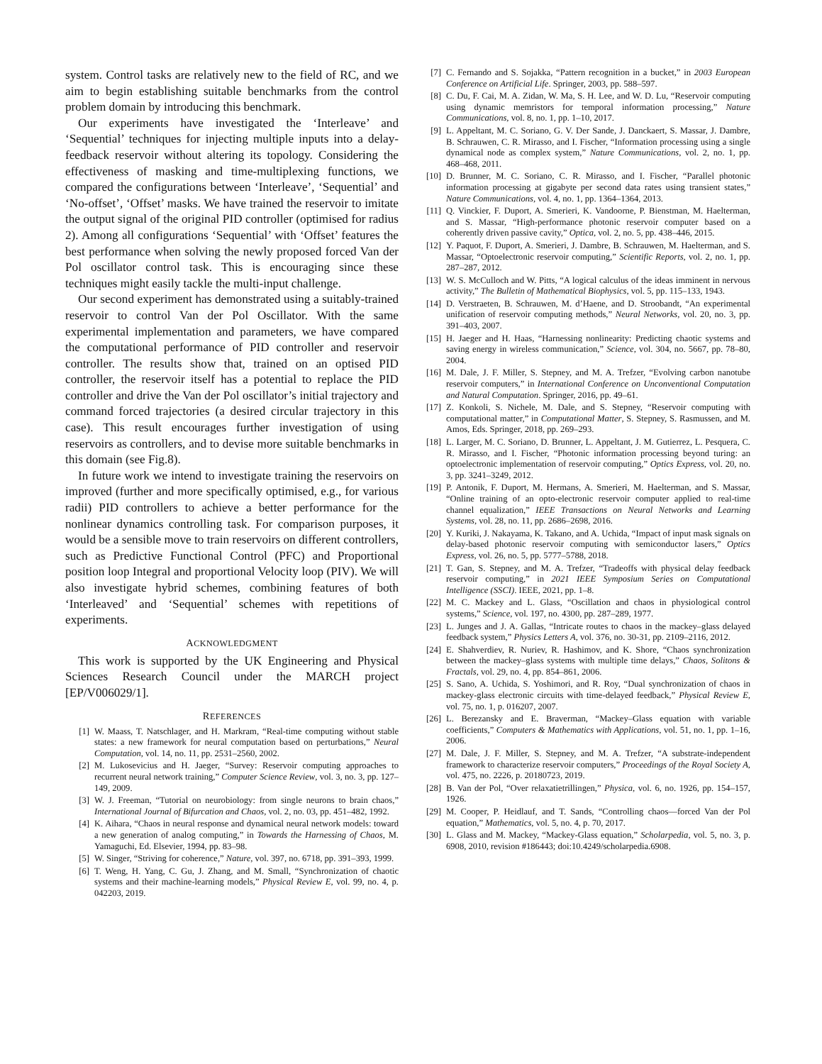system. Control tasks are relatively new to the field of RC, and we aim to begin establishing suitable benchmarks from the control problem domain by introducing this benchmark.
Our experiments have investigated the ‘Interleave’ and ‘Sequential’ techniques for injecting multiple inputs into a delay-feedback reservoir without altering its topology. Considering the effectiveness of masking and time-multiplexing functions, we compared the configurations between ‘Interleave’, ‘Sequential’ and ‘No-offset’, ‘Offset’ masks. We have trained the reservoir to imitate the output signal of the original PID controller (optimised for radius 2). Among all configurations ‘Sequential’ with ‘Offset’ features the best performance when solving the newly proposed forced Van der Pol oscillator control task. This is encouraging since these techniques might easily tackle the multi-input challenge.
Our second experiment has demonstrated using a suitably-trained reservoir to control Van der Pol Oscillator. With the same experimental implementation and parameters, we have compared the computational performance of PID controller and reservoir controller. The results show that, trained on an optised PID controller, the reservoir itself has a potential to replace the PID controller and drive the Van der Pol oscillator’s initial trajectory and command forced trajectories (a desired circular trajectory in this case). This result encourages further investigation of using reservoirs as controllers, and to devise more suitable benchmarks in this domain (see Fig.8).
In future work we intend to investigate training the reservoirs on improved (further and more specifically optimised, e.g., for various radii) PID controllers to achieve a better performance for the nonlinear dynamics controlling task. For comparison purposes, it would be a sensible move to train reservoirs on different controllers, such as Predictive Functional Control (PFC) and Proportional position loop Integral and proportional Velocity loop (PIV). We will also investigate hybrid schemes, combining features of both ‘Interleaved’ and ‘Sequential’ schemes with repetitions of experiments.
ACKNOWLEDGMENT
This work is supported by the UK Engineering and Physical Sciences Research Council under the MARCH project [EP/V006029/1].
REFERENCES
[1] W. Maass, T. Natschlager, and H. Markram, “Real-time computing without stable states: a new framework for neural computation based on perturbations,” Neural Computation, vol. 14, no. 11, pp. 2531–2560, 2002.
[2] M. Lukosevicius and H. Jaeger, “Survey: Reservoir computing approaches to recurrent neural network training,” Computer Science Review, vol. 3, no. 3, pp. 127–149, 2009.
[3] W. J. Freeman, “Tutorial on neurobiology: from single neurons to brain chaos,” International Journal of Bifurcation and Chaos, vol. 2, no. 03, pp. 451–482, 1992.
[4] K. Aihara, “Chaos in neural response and dynamical neural network models: toward a new generation of analog computing,” in Towards the Harnessing of Chaos, M. Yamaguchi, Ed. Elsevier, 1994, pp. 83–98.
[5] W. Singer, “Striving for coherence,” Nature, vol. 397, no. 6718, pp. 391–393, 1999.
[6] T. Weng, H. Yang, C. Gu, J. Zhang, and M. Small, “Synchronization of chaotic systems and their machine-learning models,” Physical Review E, vol. 99, no. 4, p. 042203, 2019.
[7] C. Fernando and S. Sojakka, “Pattern recognition in a bucket,” in 2003 European Conference on Artificial Life. Springer, 2003, pp. 588–597.
[8] C. Du, F. Cai, M. A. Zidan, W. Ma, S. H. Lee, and W. D. Lu, “Reservoir computing using dynamic memristors for temporal information processing,” Nature Communications, vol. 8, no. 1, pp. 1–10, 2017.
[9] L. Appeltant, M. C. Soriano, G. V. Der Sande, J. Danckaert, S. Massar, J. Dambre, B. Schrauwen, C. R. Mirasso, and I. Fischer, “Information processing using a single dynamical node as complex system,” Nature Communications, vol. 2, no. 1, pp. 468–468, 2011.
[10] D. Brunner, M. C. Soriano, C. R. Mirasso, and I. Fischer, “Parallel photonic information processing at gigabyte per second data rates using transient states,” Nature Communications, vol. 4, no. 1, pp. 1364–1364, 2013.
[11] Q. Vinckier, F. Duport, A. Smerieri, K. Vandoorne, P. Bienstman, M. Haelterman, and S. Massar, “High-performance photonic reservoir computer based on a coherently driven passive cavity,” Optica, vol. 2, no. 5, pp. 438–446, 2015.
[12] Y. Paquot, F. Duport, A. Smerieri, J. Dambre, B. Schrauwen, M. Haelterman, and S. Massar, “Optoelectronic reservoir computing,” Scientific Reports, vol. 2, no. 1, pp. 287–287, 2012.
[13] W. S. McCulloch and W. Pitts, “A logical calculus of the ideas imminent in nervous activity,” The Bulletin of Mathematical Biophysics, vol. 5, pp. 115–133, 1943.
[14] D. Verstraeten, B. Schrauwen, M. d’Haene, and D. Stroobandt, “An experimental unification of reservoir computing methods,” Neural Networks, vol. 20, no. 3, pp. 391–403, 2007.
[15] H. Jaeger and H. Haas, “Harnessing nonlinearity: Predicting chaotic systems and saving energy in wireless communication,” Science, vol. 304, no. 5667, pp. 78–80, 2004.
[16] M. Dale, J. F. Miller, S. Stepney, and M. A. Trefzer, “Evolving carbon nanotube reservoir computers,” in International Conference on Unconventional Computation and Natural Computation. Springer, 2016, pp. 49–61.
[17] Z. Konkoli, S. Nichele, M. Dale, and S. Stepney, “Reservoir computing with computational matter,” in Computational Matter, S. Stepney, S. Rasmussen, and M. Amos, Eds. Springer, 2018, pp. 269–293.
[18] L. Larger, M. C. Soriano, D. Brunner, L. Appeltant, J. M. Gutierrez, L. Pesquera, C. R. Mirasso, and I. Fischer, “Photonic information processing beyond turing: an optoelectronic implementation of reservoir computing,” Optics Express, vol. 20, no. 3, pp. 3241–3249, 2012.
[19] P. Antonik, F. Duport, M. Hermans, A. Smerieri, M. Haelterman, and S. Massar, “Online training of an opto-electronic reservoir computer applied to real-time channel equalization,” IEEE Transactions on Neural Networks and Learning Systems, vol. 28, no. 11, pp. 2686–2698, 2016.
[20] Y. Kuriki, J. Nakayama, K. Takano, and A. Uchida, “Impact of input mask signals on delay-based photonic reservoir computing with semiconductor lasers,” Optics Express, vol. 26, no. 5, pp. 5777–5788, 2018.
[21] T. Gan, S. Stepney, and M. A. Trefzer, “Tradeoffs with physical delay feedback reservoir computing,” in 2021 IEEE Symposium Series on Computational Intelligence (SSCI). IEEE, 2021, pp. 1–8.
[22] M. C. Mackey and L. Glass, “Oscillation and chaos in physiological control systems,” Science, vol. 197, no. 4300, pp. 287–289, 1977.
[23] L. Junges and J. A. Gallas, “Intricate routes to chaos in the mackey–glass delayed feedback system,” Physics Letters A, vol. 376, no. 30-31, pp. 2109–2116, 2012.
[24] E. Shahverdiev, R. Nuriev, R. Hashimov, and K. Shore, “Chaos synchronization between the mackey–glass systems with multiple time delays,” Chaos, Solitons & Fractals, vol. 29, no. 4, pp. 854–861, 2006.
[25] S. Sano, A. Uchida, S. Yoshimori, and R. Roy, “Dual synchronization of chaos in mackey-glass electronic circuits with time-delayed feedback,” Physical Review E, vol. 75, no. 1, p. 016207, 2007.
[26] L. Berezansky and E. Braverman, “Mackey–Glass equation with variable coefficients,” Computers & Mathematics with Applications, vol. 51, no. 1, pp. 1–16, 2006.
[27] M. Dale, J. F. Miller, S. Stepney, and M. A. Trefzer, “A substrate-independent framework to characterize reservoir computers,” Proceedings of the Royal Society A, vol. 475, no. 2226, p. 20180723, 2019.
[28] B. Van der Pol, “Over relaxatietrillingen,” Physica, vol. 6, no. 1926, pp. 154–157, 1926.
[29] M. Cooper, P. Heidlauf, and T. Sands, “Controlling chaos—forced Van der Pol equation,” Mathematics, vol. 5, no. 4, p. 70, 2017.
[30] L. Glass and M. Mackey, “Mackey-Glass equation,” Scholarpedia, vol. 5, no. 3, p. 6908, 2010, revision #186443; doi:10.4249/scholarpedia.6908.